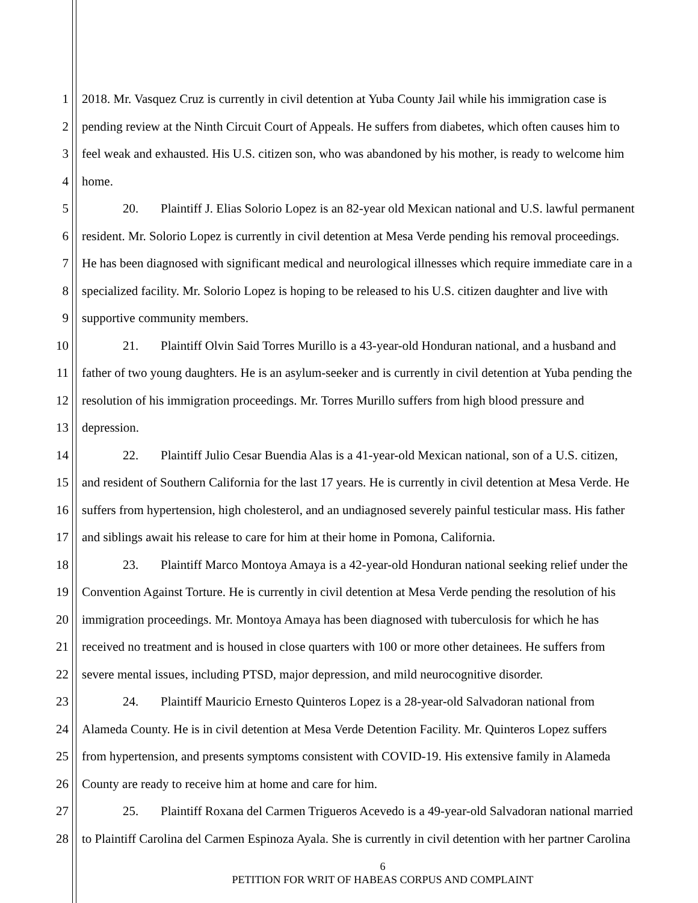1 2018. Mr. Vasquez Cruz is currently in civil detention at Yuba County Jail while his immigration case is
2 pending review at the Ninth Circuit Court of Appeals. He suffers from diabetes, which often causes him to
3 feel weak and exhausted. His U.S. citizen son, who was abandoned by his mother, is ready to welcome him
4 home.
5 20. Plaintiff J. Elias Solorio Lopez is an 82-year old Mexican national and U.S. lawful permanent
6 resident. Mr. Solorio Lopez is currently in civil detention at Mesa Verde pending his removal proceedings.
7 He has been diagnosed with significant medical and neurological illnesses which require immediate care in a
8 specialized facility. Mr. Solorio Lopez is hoping to be released to his U.S. citizen daughter and live with
9 supportive community members.
10 21. Plaintiff Olvin Said Torres Murillo is a 43-year-old Honduran national, and a husband and
11 father of two young daughters. He is an asylum-seeker and is currently in civil detention at Yuba pending the
12 resolution of his immigration proceedings. Mr. Torres Murillo suffers from high blood pressure and
13 depression.
14 22. Plaintiff Julio Cesar Buendia Alas is a 41-year-old Mexican national, son of a U.S. citizen,
15 and resident of Southern California for the last 17 years. He is currently in civil detention at Mesa Verde. He
16 suffers from hypertension, high cholesterol, and an undiagnosed severely painful testicular mass. His father
17 and siblings await his release to care for him at their home in Pomona, California.
18 23. Plaintiff Marco Montoya Amaya is a 42-year-old Honduran national seeking relief under the
19 Convention Against Torture. He is currently in civil detention at Mesa Verde pending the resolution of his
20 immigration proceedings. Mr. Montoya Amaya has been diagnosed with tuberculosis for which he has
21 received no treatment and is housed in close quarters with 100 or more other detainees. He suffers from
22 severe mental issues, including PTSD, major depression, and mild neurocognitive disorder.
23 24. Plaintiff Mauricio Ernesto Quinteros Lopez is a 28-year-old Salvadoran national from
24 Alameda County. He is in civil detention at Mesa Verde Detention Facility. Mr. Quinteros Lopez suffers
25 from hypertension, and presents symptoms consistent with COVID-19. His extensive family in Alameda
26 County are ready to receive him at home and care for him.
27 25. Plaintiff Roxana del Carmen Trigueros Acevedo is a 49-year-old Salvadoran national married
28 to Plaintiff Carolina del Carmen Espinoza Ayala. She is currently in civil detention with her partner Carolina
6
PETITION FOR WRIT OF HABEAS CORPUS AND COMPLAINT